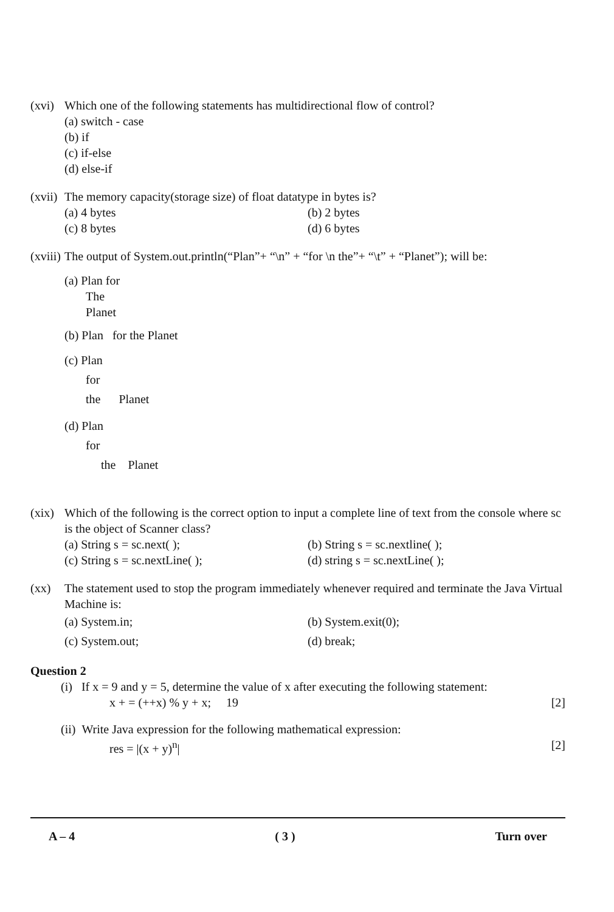(xvi) Which one of the following statements has multidirectional flow of control?
(a) switch - case
(b) if
(c) if-else
(d) else-if
(xvii) The memory capacity(storage size) of float datatype in bytes is?
(a) 4 bytes (b) 2 bytes (c) 8 bytes (d) 6 bytes
(xviii) The output of System.out.println(“Plan”+ “\n” + “for \n the”+ “\t” + “Planet”); will be:
(a) Plan for
The
Planet
(b) Plan for the Planet
(c) Plan
for
the Planet
(d) Plan
for
the Planet
(xix) Which of the following is the correct option to input a complete line of text from the console where sc is the object of Scanner class?
(a) String s = sc.next( ); (b) String s = sc.nextline( ); (c) String s = sc.nextLine( ); (d) string s = sc.nextLine( );
(xx) The statement used to stop the program immediately whenever required and terminate the Java Virtual Machine is:
(a) System.in; (b) System.exit(0); (c) System.out; (d) break;
Question 2
(i) If x = 9 and y = 5, determine the value of x after executing the following statement:
x + = (++x) % y + x; 19 [2]
(ii) Write Java expression for the following mathematical expression:
res = |(x + y)<sup>n</sup>| [2]
A – 4 ( 3 ) Turn over